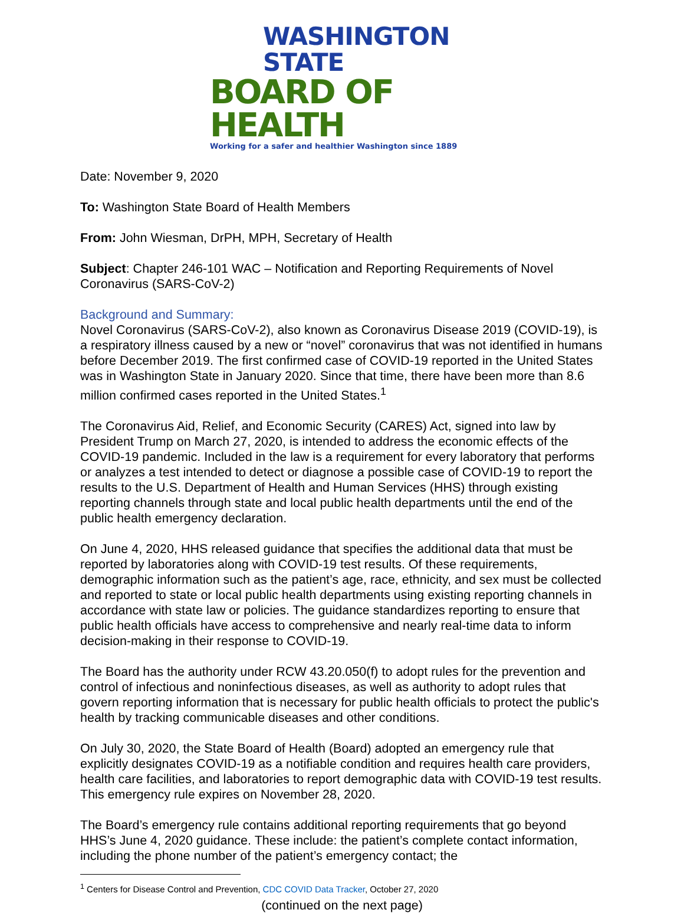WASHINGTON STATE
BOARD OF HEALTH
Working for a safer and healthier Washington since 1889
Date: November 9, 2020
To: Washington State Board of Health Members
From: John Wiesman, DrPH, MPH, Secretary of Health
Subject: Chapter 246-101 WAC – Notification and Reporting Requirements of Novel Coronavirus (SARS-CoV-2)
Background and Summary:
Novel Coronavirus (SARS-CoV-2), also known as Coronavirus Disease 2019 (COVID-19), is a respiratory illness caused by a new or “novel” coronavirus that was not identified in humans before December 2019. The first confirmed case of COVID-19 reported in the United States was in Washington State in January 2020. Since that time, there have been more than 8.6 million confirmed cases reported in the United States.<sup>1</sup>
The Coronavirus Aid, Relief, and Economic Security (CARES) Act, signed into law by President Trump on March 27, 2020, is intended to address the economic effects of the COVID-19 pandemic. Included in the law is a requirement for every laboratory that performs or analyzes a test intended to detect or diagnose a possible case of COVID-19 to report the results to the U.S. Department of Health and Human Services (HHS) through existing reporting channels through state and local public health departments until the end of the public health emergency declaration.
On June 4, 2020, HHS released guidance that specifies the additional data that must be reported by laboratories along with COVID-19 test results. Of these requirements, demographic information such as the patient’s age, race, ethnicity, and sex must be collected and reported to state or local public health departments using existing reporting channels in accordance with state law or policies. The guidance standardizes reporting to ensure that public health officials have access to comprehensive and nearly real-time data to inform decision-making in their response to COVID-19.
The Board has the authority under RCW 43.20.050(f) to adopt rules for the prevention and control of infectious and noninfectious diseases, as well as authority to adopt rules that govern reporting information that is necessary for public health officials to protect the public's health by tracking communicable diseases and other conditions.
On July 30, 2020, the State Board of Health (Board) adopted an emergency rule that explicitly designates COVID-19 as a notifiable condition and requires health care providers, health care facilities, and laboratories to report demographic data with COVID-19 test results. This emergency rule expires on November 28, 2020.
The Board’s emergency rule contains additional reporting requirements that go beyond HHS’s June 4, 2020 guidance. These include: the patient’s complete contact information, including the phone number of the patient’s emergency contact; the
<sup>1</sup> Centers for Disease Control and Prevention, CDC COVID Data Tracker, October 27, 2020
(continued on the next page)